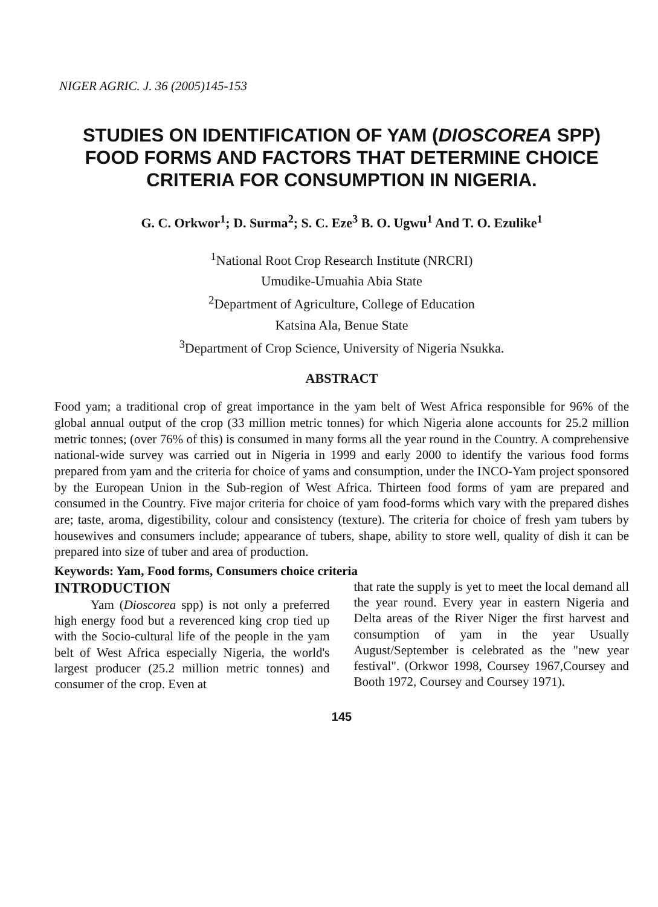NIGER AGRIC. J. 36 (2005)145-153
STUDIES ON IDENTIFICATION OF YAM (DIOSCOREA SPP) FOOD FORMS AND FACTORS THAT DETERMINE CHOICE CRITERIA FOR CONSUMPTION IN NIGERIA.
G. C. Orkwor<sup>1</sup>; D. Surma<sup>2</sup>; S. C. Eze<sup>3</sup> B. O. Ugwu<sup>1</sup> And T. O. Ezulike<sup>1</sup>
<sup>1</sup> National Root Crop Research Institute (NRCRI)
Umudike-Umuahia Abia State
<sup>2</sup> Department of Agriculture, College of Education
Katsina Ala, Benue State
<sup>3</sup> Department of Crop Science, University of Nigeria Nsukka.
ABSTRACT
Food yam; a traditional crop of great importance in the yam belt of West Africa responsible for 96% of the global annual output of the crop (33 million metric tonnes) for which Nigeria alone accounts for 25.2 million metric tonnes; (over 76% of this) is consumed in many forms all the year round in the Country. A comprehensive national-wide survey was carried out in Nigeria in 1999 and early 2000 to identify the various food forms prepared from yam and the criteria for choice of yams and consumption, under the INCO-Yam project sponsored by the European Union in the Sub-region of West Africa. Thirteen food forms of yam are prepared and consumed in the Country. Five major criteria for choice of yam food-forms which vary with the prepared dishes are; taste, aroma, digestibility, colour and consistency (texture). The criteria for choice of fresh yam tubers by housewives and consumers include; appearance of tubers, shape, ability to store well, quality of dish it can be prepared into size of tuber and area of production.
Keywords: Yam, Food forms, Consumers choice criteria
INTRODUCTION
Yam (Dioscorea spp) is not only a preferred high energy food but a reverenced king crop tied up with the Socio-cultural life of the people in the yam belt of West Africa especially Nigeria, the world's largest producer (25.2 million metric tonnes) and consumer of the crop. Even at
that rate the supply is yet to meet the local demand all the year round. Every year in eastern Nigeria and Delta areas of the River Niger the first harvest and consumption of yam in the year Usually August/September is celebrated as the "new year festival". (Orkwor 1998, Coursey 1967,Coursey and Booth 1972, Coursey and Coursey 1971).
145